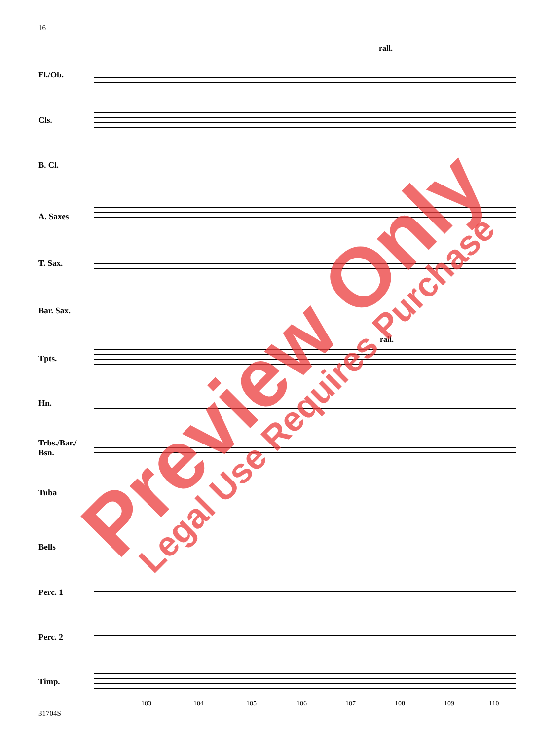16
Fl./Ob.
Cls.
B. Cl.
A. Saxes
T. Sax.
Bar. Sax.
Tpts.
Hn.
Trbs./Bar./
Bsn.
Tuba
Bells
Perc. 1
Perc. 2
Timp.
rall.
rall.
103 104 105 106 107 108 109 110
31704S
Preview Only Legal Use Requires Purchase